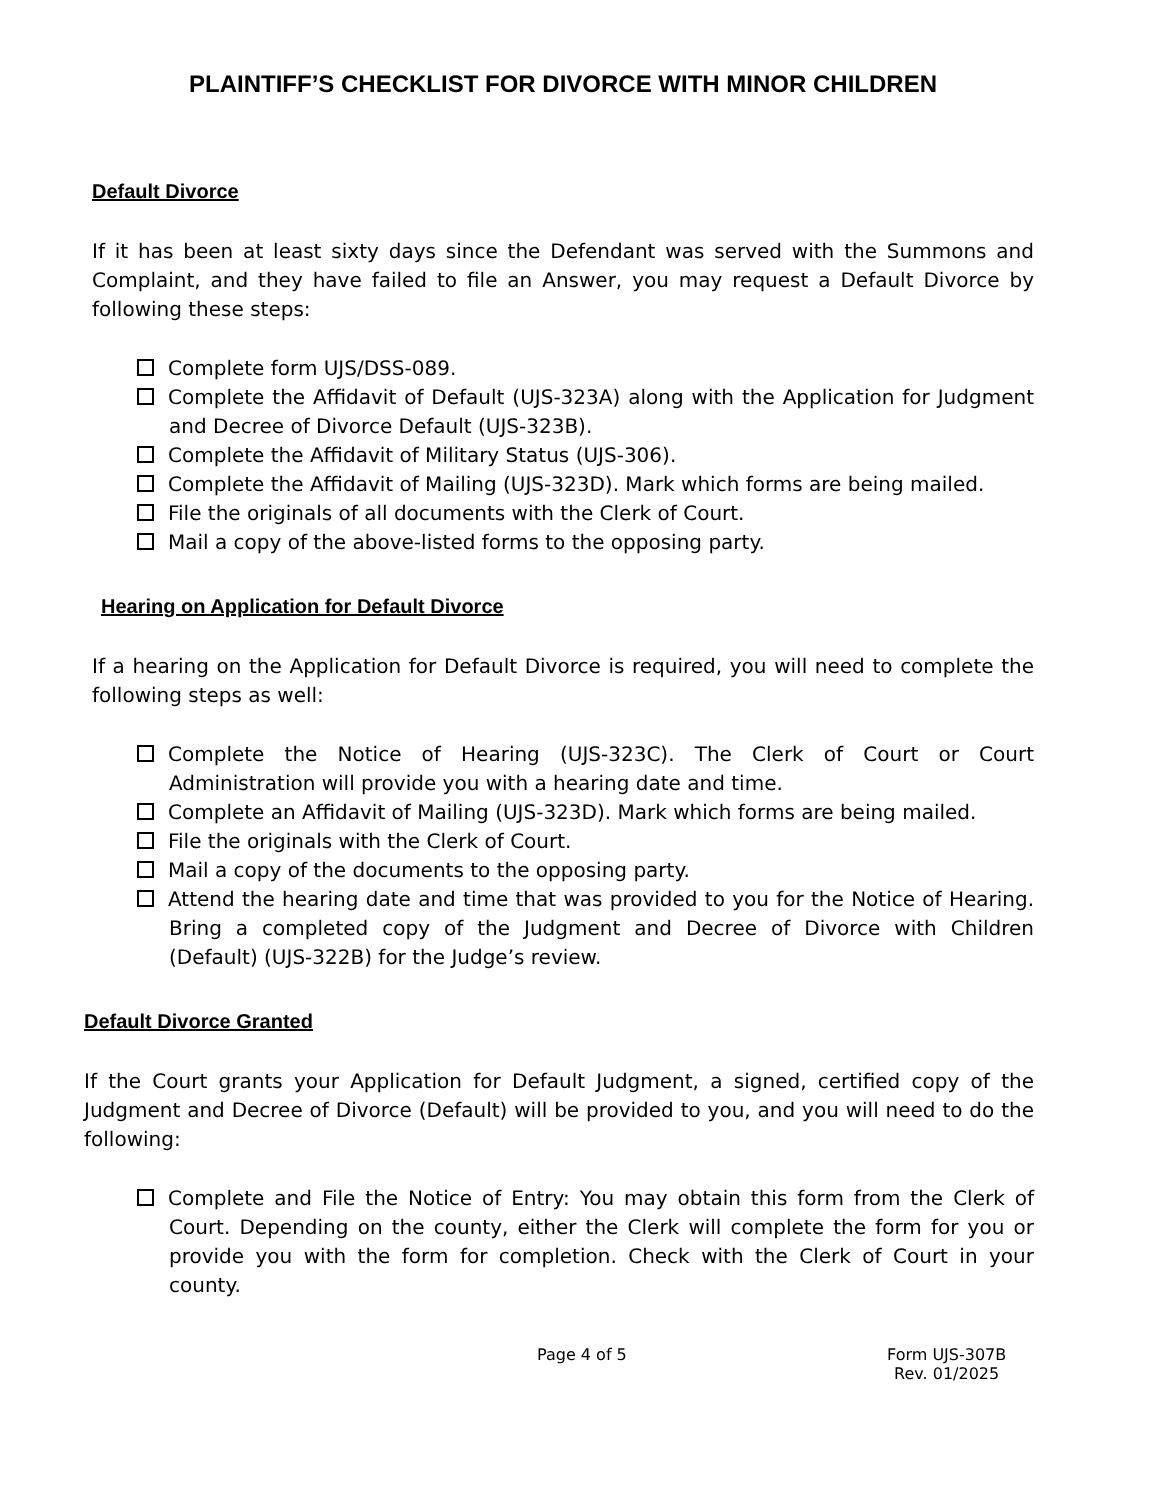PLAINTIFF’S CHECKLIST FOR DIVORCE WITH MINOR CHILDREN
Default Divorce
If it has been at least sixty days since the Defendant was served with the Summons and Complaint, and they have failed to file an Answer, you may request a Default Divorce by following these steps:
Complete form UJS/DSS-089.
Complete the Affidavit of Default (UJS-323A) along with the Application for Judgment and Decree of Divorce Default (UJS-323B).
Complete the Affidavit of Military Status (UJS-306).
Complete the Affidavit of Mailing (UJS-323D). Mark which forms are being mailed.
File the originals of all documents with the Clerk of Court.
Mail a copy of the above-listed forms to the opposing party.
Hearing on Application for Default Divorce
If a hearing on the Application for Default Divorce is required, you will need to complete the following steps as well:
Complete the Notice of Hearing (UJS-323C). The Clerk of Court or Court Administration will provide you with a hearing date and time.
Complete an Affidavit of Mailing (UJS-323D). Mark which forms are being mailed.
File the originals with the Clerk of Court.
Mail a copy of the documents to the opposing party.
Attend the hearing date and time that was provided to you for the Notice of Hearing. Bring a completed copy of the Judgment and Decree of Divorce with Children (Default) (UJS-322B) for the Judge’s review.
Default Divorce Granted
If the Court grants your Application for Default Judgment, a signed, certified copy of the Judgment and Decree of Divorce (Default) will be provided to you, and you will need to do the following:
Complete and File the Notice of Entry: You may obtain this form from the Clerk of Court. Depending on the county, either the Clerk will complete the form for you or provide you with the form for completion. Check with the Clerk of Court in your county.
Page 4 of 5 Form UJS-307B
Rev. 01/2025